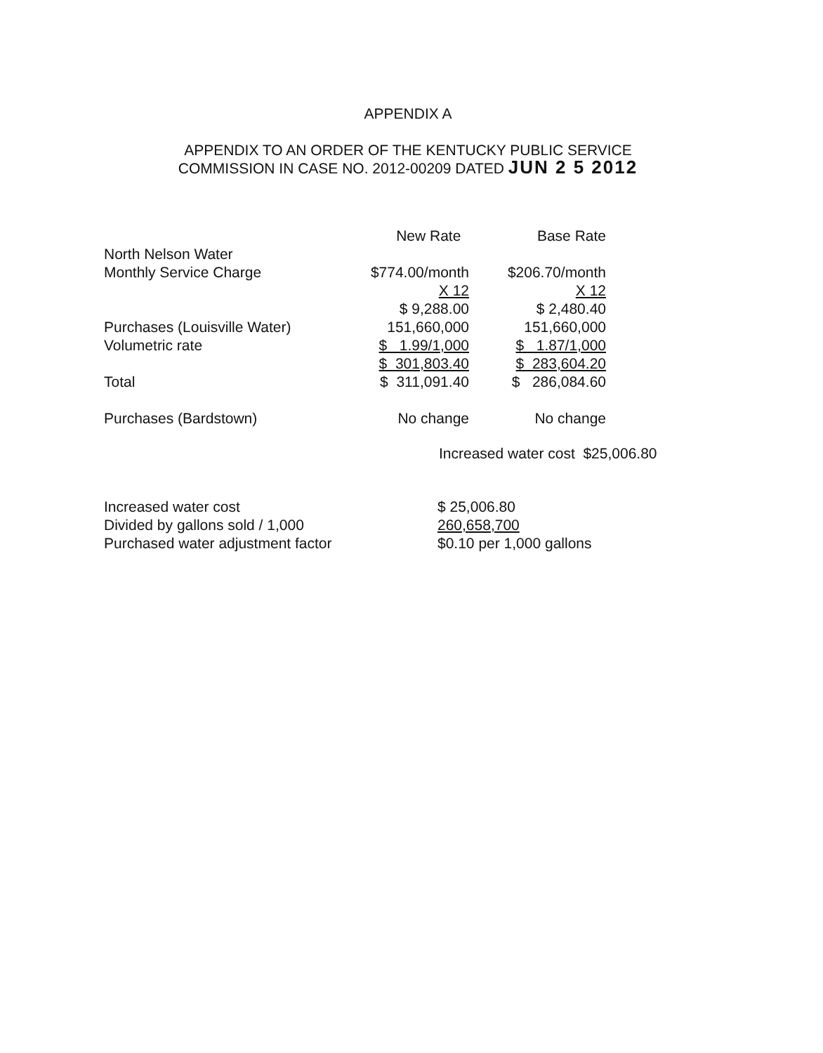APPENDIX A
APPENDIX TO AN ORDER OF THE KENTUCKY PUBLIC SERVICE
COMMISSION IN CASE NO. 2012-00209 DATED JUN 2 5 2012
| | New Rate | Base Rate |
| North Nelson Water | | |
| Monthly Service Charge | $774.00/month | $206.70/month |
| | X 12 | X 12 |
| | $ 9,288.00 | $ 2,480.40 |
| Purchases (Louisville Water) | 151,660,000 | 151,660,000 |
| Volumetric rate | $ 1.99/1,000 | $ 1.87/1,000 |
| | $ 301,803.40 | $ 283,604.20 |
| Total | $ 311,091.40 | $ 286,084.60 |
| Purchases (Bardstown) | No change | No change |
Increased water cost $25,006.80
| Increased water cost | $ 25,006.80 |
| Divided by gallons sold / 1,000 | 260,658,700 |
| Purchased water adjustment factor | $0.10 per 1,000 gallons |